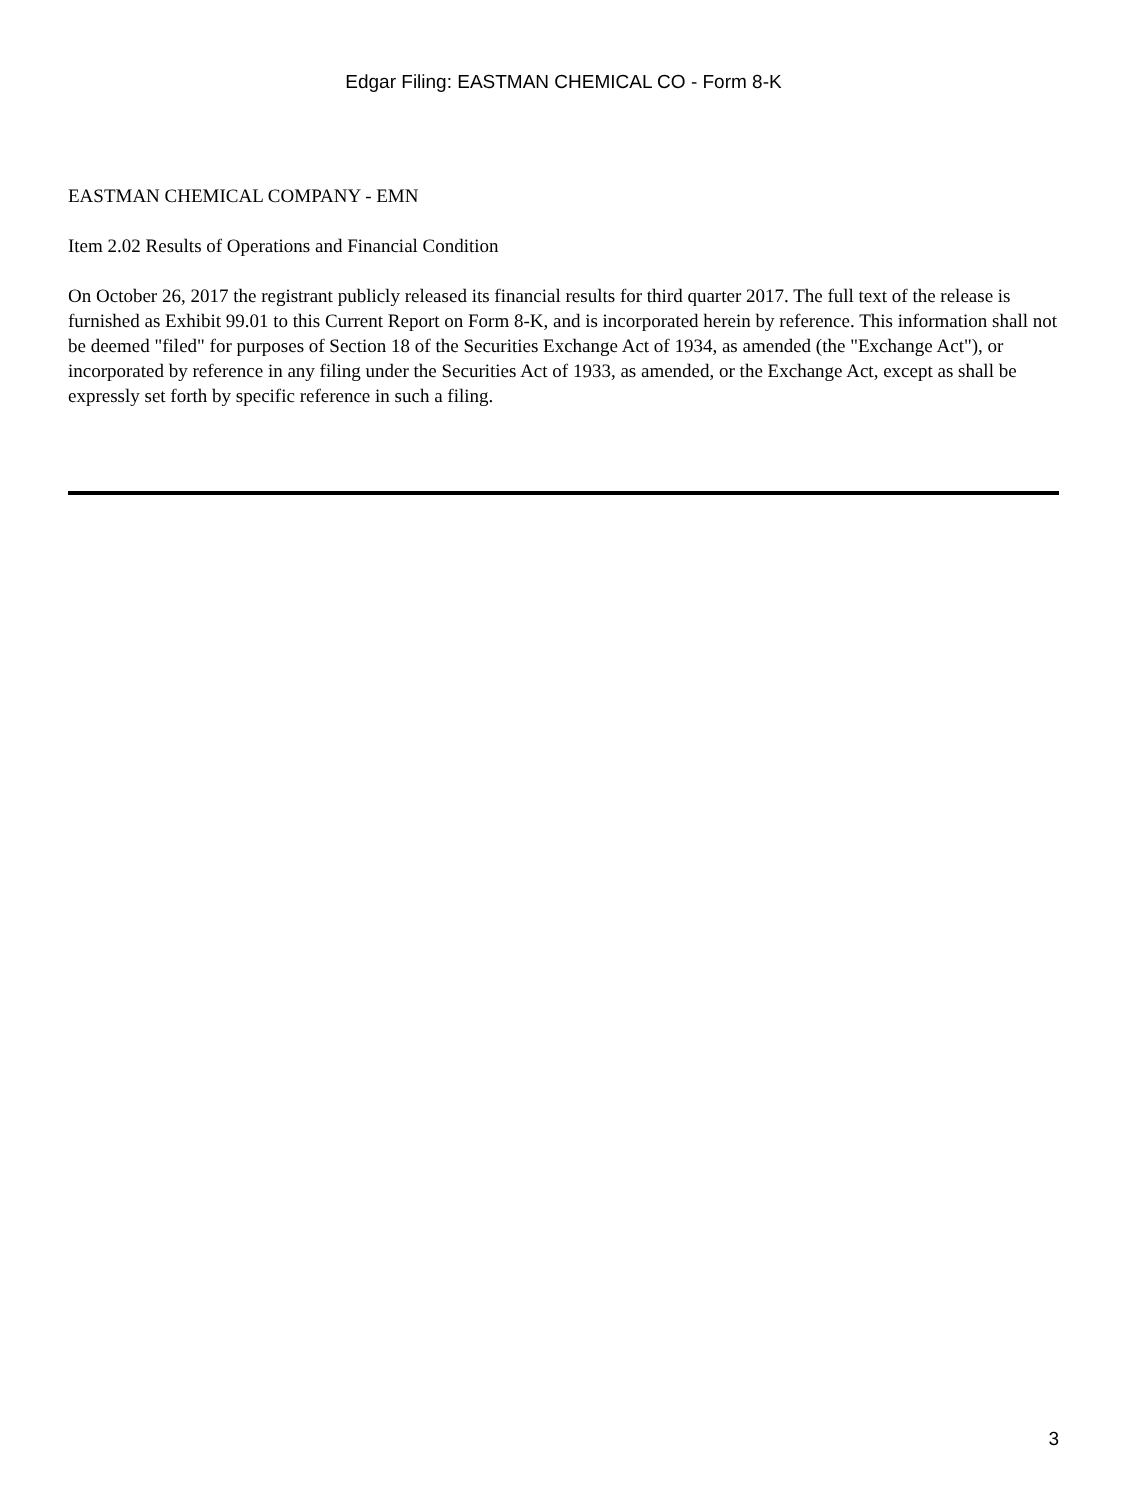Edgar Filing: EASTMAN CHEMICAL CO - Form 8-K
EASTMAN CHEMICAL COMPANY - EMN
Item 2.02 Results of Operations and Financial Condition
On October 26, 2017 the registrant publicly released its financial results for third quarter 2017. The full text of the release is furnished as Exhibit 99.01 to this Current Report on Form 8-K, and is incorporated herein by reference. This information shall not be deemed "filed" for purposes of Section 18 of the Securities Exchange Act of 1934, as amended (the "Exchange Act"), or incorporated by reference in any filing under the Securities Act of 1933, as amended, or the Exchange Act, except as shall be expressly set forth by specific reference in such a filing.
3